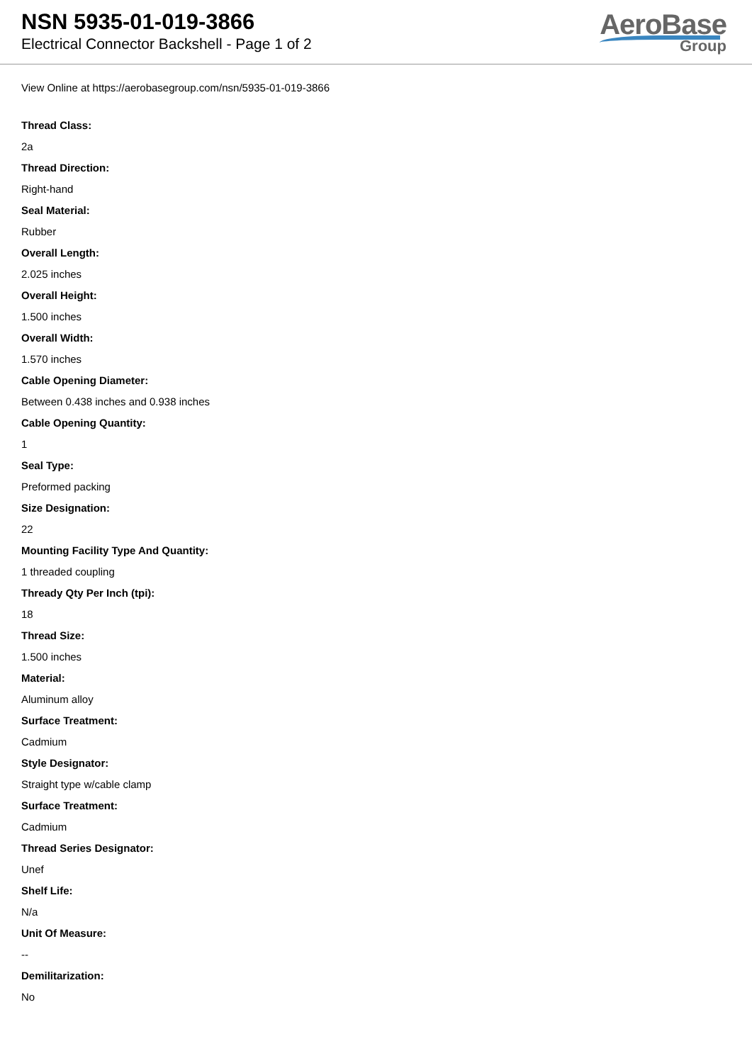NSN 5935-01-019-3866
Electrical Connector Backshell - Page 1 of 2
AeroBase
Group
View Online at https://aerobasegroup.com/nsn/5935-01-019-3866
Thread Class:
2a
Thread Direction:
Right-hand
Seal Material:
Rubber
Overall Length:
2.025 inches
Overall Height:
1.500 inches
Overall Width:
1.570 inches
Cable Opening Diameter:
Between 0.438 inches and 0.938 inches
Cable Opening Quantity:
1
Seal Type:
Preformed packing
Size Designation:
22
Mounting Facility Type And Quantity:
1 threaded coupling
Thready Qty Per Inch (tpi):
18
Thread Size:
1.500 inches
Material:
Aluminum alloy
Surface Treatment:
Cadmium
Style Designator:
Straight type w/cable clamp
Surface Treatment:
Cadmium
Thread Series Designator:
Unef
Shelf Life:
N/a
Unit Of Measure:
--
Demilitarization:
No